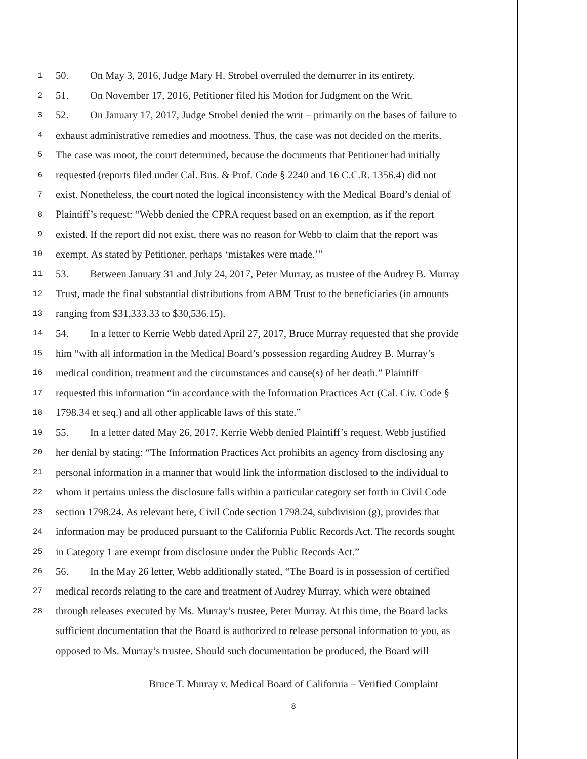1 50. On May 3, 2016, Judge Mary H. Strobel overruled the demurrer in its entirety.
2 51. On November 17, 2016, Petitioner filed his Motion for Judgment on the Writ.
3 52. On January 17, 2017, Judge Strobel denied the writ – primarily on the bases of failure to
4 exhaust administrative remedies and mootness. Thus, the case was not decided on the merits.
5 The case was moot, the court determined, because the documents that Petitioner had initially
6 requested (reports filed under Cal. Bus. & Prof. Code § 2240 and 16 C.C.R. 1356.4) did not
7 exist. Nonetheless, the court noted the logical inconsistency with the Medical Board’s denial of
8 Plaintiff’s request: “Webb denied the CPRA request based on an exemption, as if the report
9 existed. If the report did not exist, there was no reason for Webb to claim that the report was
10 exempt. As stated by Petitioner, perhaps ‘mistakes were made.’”
11 53. Between January 31 and July 24, 2017, Peter Murray, as trustee of the Audrey B. Murray
12 Trust, made the final substantial distributions from ABM Trust to the beneficiaries (in amounts
13 ranging from $31,333.33 to $30,536.15).
14 54. In a letter to Kerrie Webb dated April 27, 2017, Bruce Murray requested that she provide
15 him “with all information in the Medical Board’s possession regarding Audrey B. Murray’s
16 medical condition, treatment and the circumstances and cause(s) of her death.” Plaintiff
17 requested this information “in accordance with the Information Practices Act (Cal. Civ. Code §
18 1798.34 et seq.) and all other applicable laws of this state.”
19 55. In a letter dated May 26, 2017, Kerrie Webb denied Plaintiff’s request. Webb justified
20 her denial by stating: “The Information Practices Act prohibits an agency from disclosing any
21 personal information in a manner that would link the information disclosed to the individual to
22 whom it pertains unless the disclosure falls within a particular category set forth in Civil Code
23 section 1798.24. As relevant here, Civil Code section 1798.24, subdivision (g), provides that
24 information may be produced pursuant to the California Public Records Act. The records sought
25 in Category 1 are exempt from disclosure under the Public Records Act.”
26 56. In the May 26 letter, Webb additionally stated, “The Board is in possession of certified
27 medical records relating to the care and treatment of Audrey Murray, which were obtained
28 through releases executed by Ms. Murray’s trustee, Peter Murray. At this time, the Board lacks
sufficient documentation that the Board is authorized to release personal information to you, as
opposed to Ms. Murray’s trustee. Should such documentation be produced, the Board will
Bruce T. Murray v. Medical Board of California – Verified Complaint
8